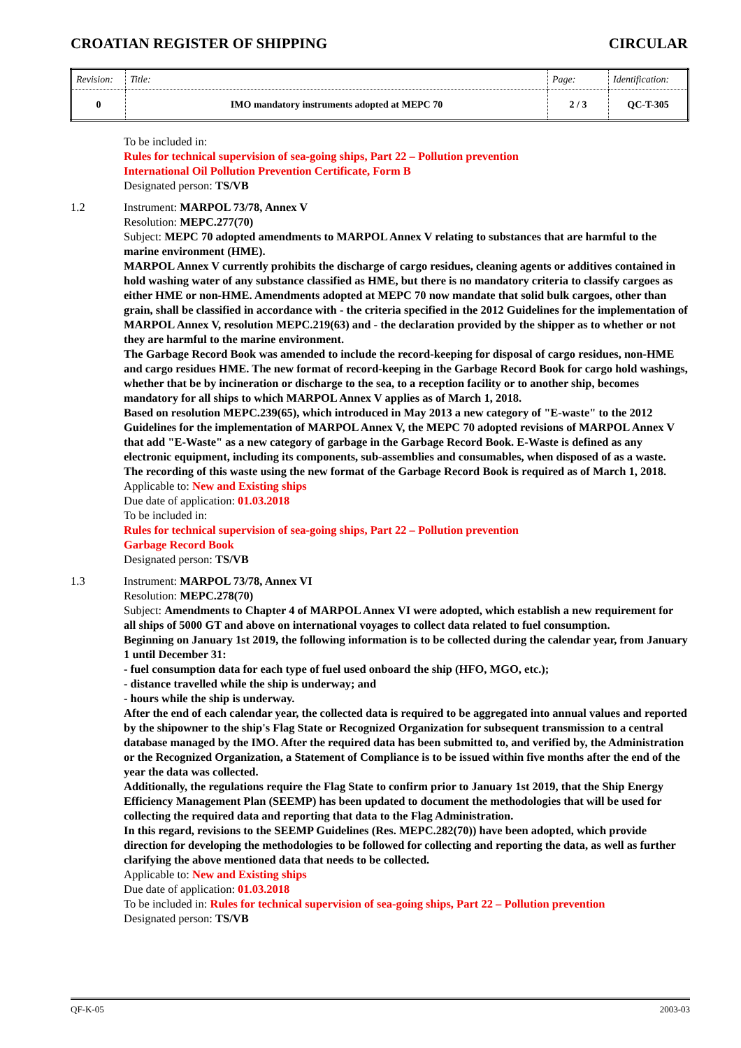CROATIAN REGISTER OF SHIPPING CIRCULAR
| Revision: | Title: | Page: | Identification: |
| 0 | IMO mandatory instruments adopted at MEPC 70 | 2 / 3 | QC-T-305 |
To be included in:
Rules for technical supervision of sea-going ships, Part 22 – Pollution prevention
International Oil Pollution Prevention Certificate, Form B
Designated person: TS/VB
1.2 Instrument: MARPOL 73/78, Annex V
Resolution: MEPC.277(70)
Subject: MEPC 70 adopted amendments to MARPOL Annex V relating to substances that are harmful to the marine environment (HME).
MARPOL Annex V currently prohibits the discharge of cargo residues, cleaning agents or additives contained in hold washing water of any substance classified as HME, but there is no mandatory criteria to classify cargoes as either HME or non-HME. Amendments adopted at MEPC 70 now mandate that solid bulk cargoes, other than grain, shall be classified in accordance with - the criteria specified in the 2012 Guidelines for the implementation of MARPOL Annex V, resolution MEPC.219(63) and - the declaration provided by the shipper as to whether or not they are harmful to the marine environment.
The Garbage Record Book was amended to include the record-keeping for disposal of cargo residues, non-HME and cargo residues HME. The new format of record-keeping in the Garbage Record Book for cargo hold washings, whether that be by incineration or discharge to the sea, to a reception facility or to another ship, becomes mandatory for all ships to which MARPOL Annex V applies as of March 1, 2018.
Based on resolution MEPC.239(65), which introduced in May 2013 a new category of "E-waste" to the 2012 Guidelines for the implementation of MARPOL Annex V, the MEPC 70 adopted revisions of MARPOL Annex V that add "E-Waste" as a new category of garbage in the Garbage Record Book. E-Waste is defined as any electronic equipment, including its components, sub-assemblies and consumables, when disposed of as a waste.
The recording of this waste using the new format of the Garbage Record Book is required as of March 1, 2018.
Applicable to: New and Existing ships
Due date of application: 01.03.2018
To be included in:
Rules for technical supervision of sea-going ships, Part 22 – Pollution prevention
Garbage Record Book
Designated person: TS/VB
1.3 Instrument: MARPOL 73/78, Annex VI
Resolution: MEPC.278(70)
Subject: Amendments to Chapter 4 of MARPOL Annex VI were adopted, which establish a new requirement for all ships of 5000 GT and above on international voyages to collect data related to fuel consumption.
Beginning on January 1st 2019, the following information is to be collected during the calendar year, from January 1 until December 31:
- fuel consumption data for each type of fuel used onboard the ship (HFO, MGO, etc.);
- distance travelled while the ship is underway; and
- hours while the ship is underway.
After the end of each calendar year, the collected data is required to be aggregated into annual values and reported by the shipowner to the ship's Flag State or Recognized Organization for subsequent transmission to a central database managed by the IMO. After the required data has been submitted to, and verified by, the Administration or the Recognized Organization, a Statement of Compliance is to be issued within five months after the end of the year the data was collected.
Additionally, the regulations require the Flag State to confirm prior to January 1st 2019, that the Ship Energy Efficiency Management Plan (SEEMP) has been updated to document the methodologies that will be used for collecting the required data and reporting that data to the Flag Administration.
In this regard, revisions to the SEEMP Guidelines (Res. MEPC.282(70)) have been adopted, which provide direction for developing the methodologies to be followed for collecting and reporting the data, as well as further clarifying the above mentioned data that needs to be collected.
Applicable to: New and Existing ships
Due date of application: 01.03.2018
To be included in: Rules for technical supervision of sea-going ships, Part 22 – Pollution prevention
Designated person: TS/VB
QF-K-05 2003-03